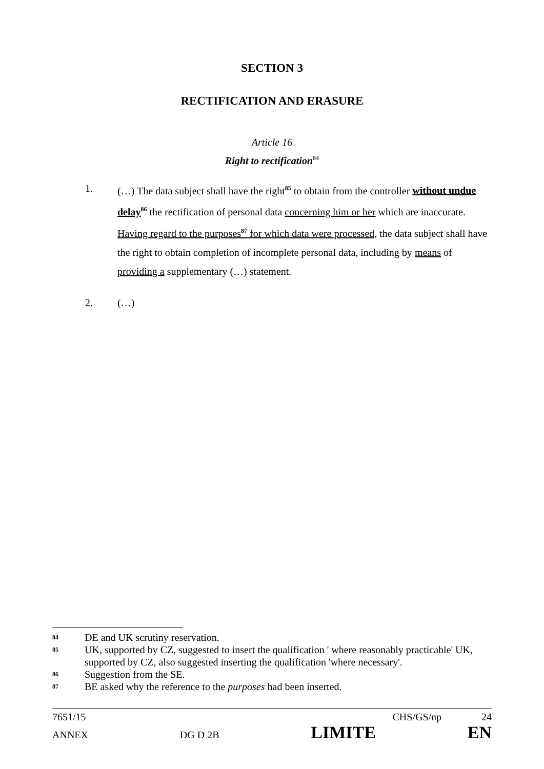SECTION 3
RECTIFICATION AND ERASURE
Article 16
Right to rectification<sup>84</sup>
1. (…) The data subject shall have the right<sup>85</sup> to obtain from the controller without undue delay<sup>86</sup> the rectification of personal data concerning him or her which are inaccurate. Having regard to the purposes<sup>87</sup> for which data were processed, the data subject shall have the right to obtain completion of incomplete personal data, including by means of providing a supplementary (…) statement.
2. (…)
84 DE and UK scrutiny reservation.
85 UK, supported by CZ, suggested to insert the qualification ' where reasonably practicable' UK, supported by CZ, also suggested inserting the qualification 'where necessary'.
86 Suggestion from the SE.
87 BE asked why the reference to the purposes had been inserted.
7651/15 CHS/GS/np 24
ANNEX DG D 2B LIMITE EN